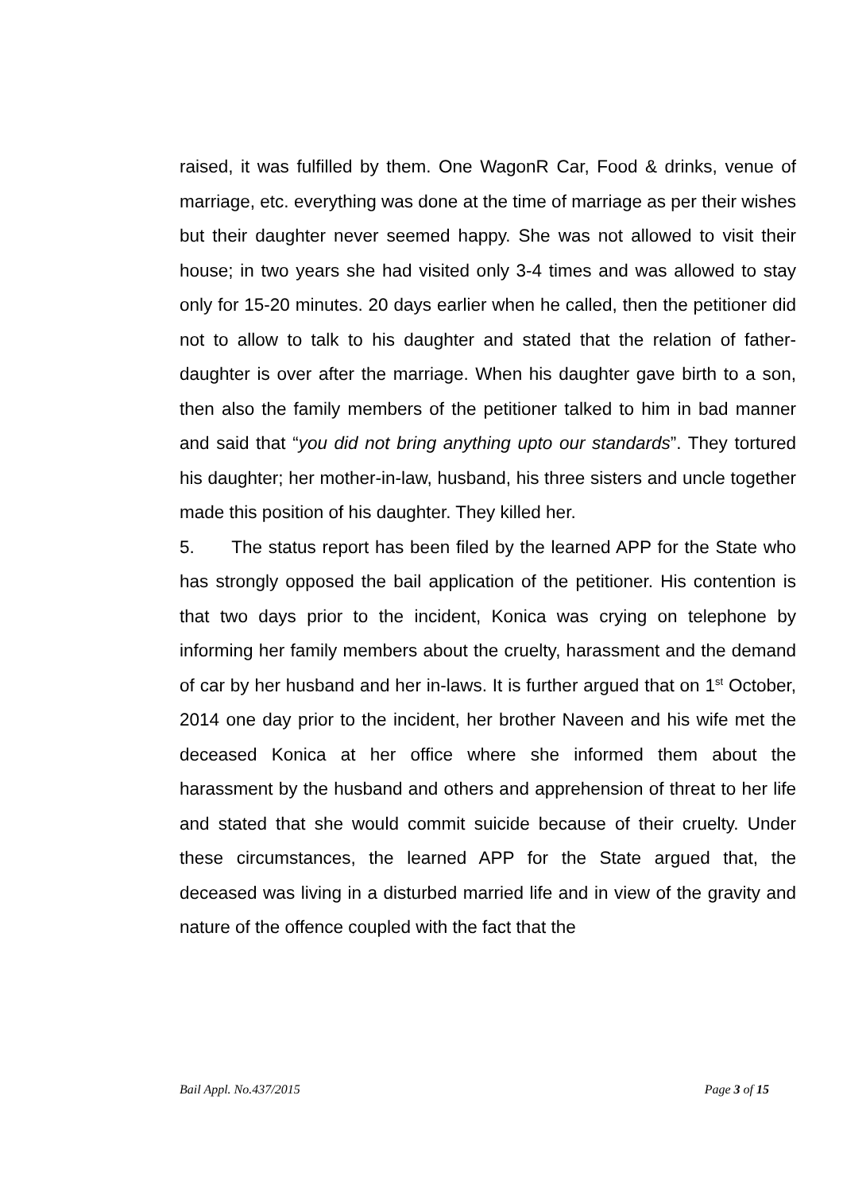raised, it was fulfilled by them. One WagonR Car, Food & drinks, venue of marriage, etc. everything was done at the time of marriage as per their wishes but their daughter never seemed happy. She was not allowed to visit their house; in two years she had visited only 3-4 times and was allowed to stay only for 15-20 minutes. 20 days earlier when he called, then the petitioner did not to allow to talk to his daughter and stated that the relation of father-daughter is over after the marriage. When his daughter gave birth to a son, then also the family members of the petitioner talked to him in bad manner and said that “you did not bring anything upto our standards”. They tortured his daughter; her mother-in-law, husband, his three sisters and uncle together made this position of his daughter. They killed her.
5. The status report has been filed by the learned APP for the State who has strongly opposed the bail application of the petitioner. His contention is that two days prior to the incident, Konica was crying on telephone by informing her family members about the cruelty, harassment and the demand of car by her husband and her in-laws. It is further argued that on 1<sup>st</sup> October, 2014 one day prior to the incident, her brother Naveen and his wife met the deceased Konica at her office where she informed them about the harassment by the husband and others and apprehension of threat to her life and stated that she would commit suicide because of their cruelty. Under these circumstances, the learned APP for the State argued that, the deceased was living in a disturbed married life and in view of the gravity and nature of the offence coupled with the fact that the
Bail Appl. No.437/2015 Page 3 of 15